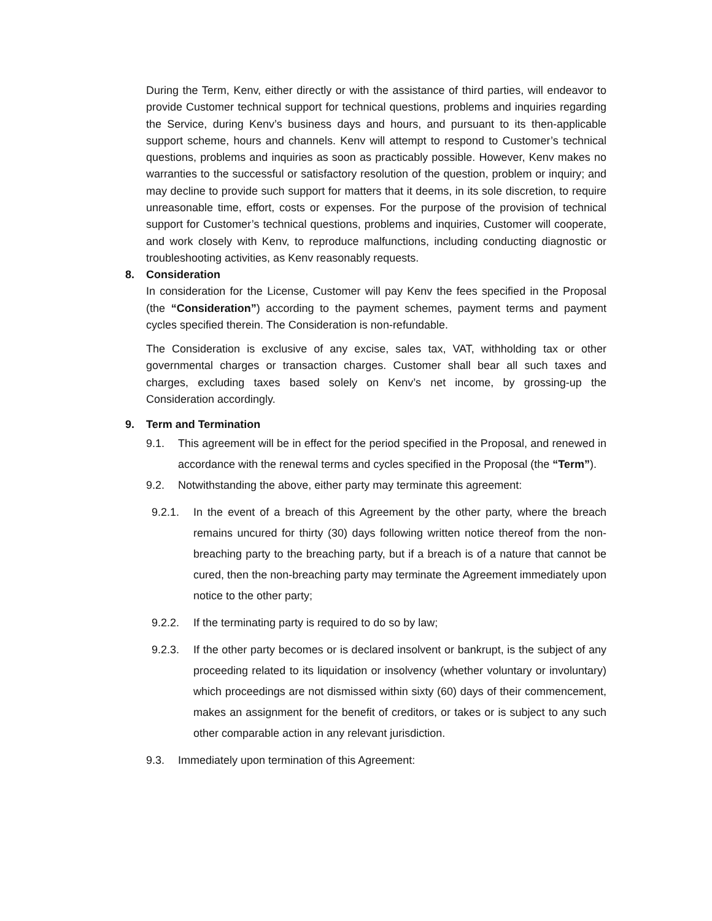During the Term, Kenv, either directly or with the assistance of third parties, will endeavor to provide Customer technical support for technical questions, problems and inquiries regarding the Service, during Kenv’s business days and hours, and pursuant to its then-applicable support scheme, hours and channels. Kenv will attempt to respond to Customer’s technical questions, problems and inquiries as soon as practicably possible. However, Kenv makes no warranties to the successful or satisfactory resolution of the question, problem or inquiry; and may decline to provide such support for matters that it deems, in its sole discretion, to require unreasonable time, effort, costs or expenses. For the purpose of the provision of technical support for Customer’s technical questions, problems and inquiries, Customer will cooperate, and work closely with Kenv, to reproduce malfunctions, including conducting diagnostic or troubleshooting activities, as Kenv reasonably requests.
8. Consideration
In consideration for the License, Customer will pay Kenv the fees specified in the Proposal (the “Consideration”) according to the payment schemes, payment terms and payment cycles specified therein. The Consideration is non-refundable.
The Consideration is exclusive of any excise, sales tax, VAT, withholding tax or other governmental charges or transaction charges. Customer shall bear all such taxes and charges, excluding taxes based solely on Kenv’s net income, by grossing-up the Consideration accordingly.
9. Term and Termination
9.1. This agreement will be in effect for the period specified in the Proposal, and renewed in accordance with the renewal terms and cycles specified in the Proposal (the “Term”).
9.2. Notwithstanding the above, either party may terminate this agreement:
9.2.1. In the event of a breach of this Agreement by the other party, where the breach remains uncured for thirty (30) days following written notice thereof from the non-breaching party to the breaching party, but if a breach is of a nature that cannot be cured, then the non-breaching party may terminate the Agreement immediately upon notice to the other party;
9.2.2. If the terminating party is required to do so by law;
9.2.3. If the other party becomes or is declared insolvent or bankrupt, is the subject of any proceeding related to its liquidation or insolvency (whether voluntary or involuntary) which proceedings are not dismissed within sixty (60) days of their commencement, makes an assignment for the benefit of creditors, or takes or is subject to any such other comparable action in any relevant jurisdiction.
9.3. Immediately upon termination of this Agreement: